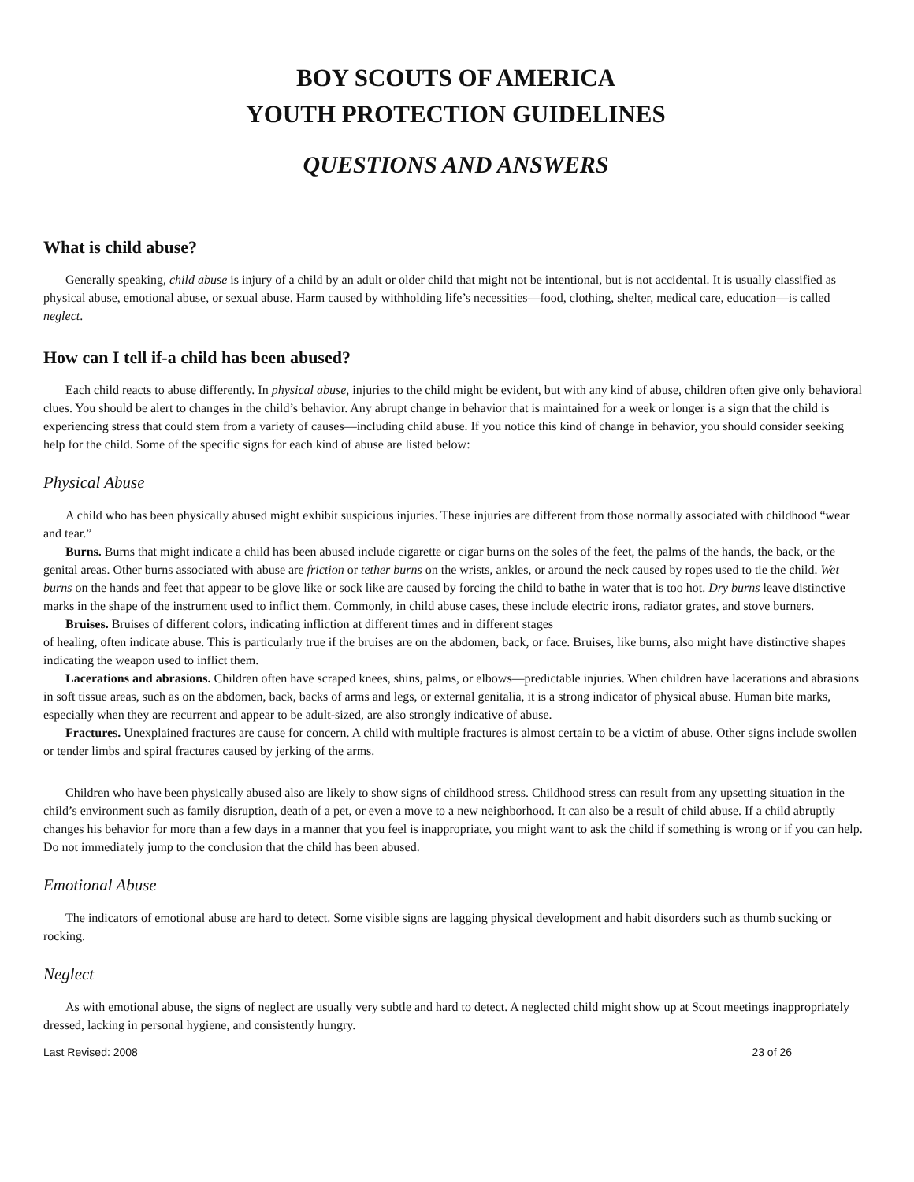BOY SCOUTS OF AMERICA
YOUTH PROTECTION GUIDELINES
QUESTIONS AND ANSWERS
What is child abuse?
Generally speaking, child abuse is injury of a child by an adult or older child that might not be intentional, but is not accidental. It is usually classified as physical abuse, emotional abuse, or sexual abuse. Harm caused by withholding life’s necessities—food, clothing, shelter, medical care, education—is called neglect.
How can I tell if-a child has been abused?
Each child reacts to abuse differently. In physical abuse, injuries to the child might be evident, but with any kind of abuse, children often give only behavioral clues. You should be alert to changes in the child’s behavior. Any abrupt change in behavior that is maintained for a week or longer is a sign that the child is experiencing stress that could stem from a variety of causes—including child abuse. If you notice this kind of change in behavior, you should consider seeking help for the child. Some of the specific signs for each kind of abuse are listed below:
Physical Abuse
A child who has been physically abused might exhibit suspicious injuries. These injuries are different from those normally associated with childhood “wear and tear.”
Burns. Burns that might indicate a child has been abused include cigarette or cigar burns on the soles of the feet, the palms of the hands, the back, or the genital areas. Other burns associated with abuse are friction or tether burns on the wrists, ankles, or around the neck caused by ropes used to tie the child. Wet burns on the hands and feet that appear to be glove like or sock like are caused by forcing the child to bathe in water that is too hot. Dry burns leave distinctive marks in the shape of the instrument used to inflict them. Commonly, in child abuse cases, these include electric irons, radiator grates, and stove burners.
Bruises. Bruises of different colors, indicating infliction at different times and in different stages
of healing, often indicate abuse. This is particularly true if the bruises are on the abdomen, back, or face. Bruises, like burns, also might have distinctive shapes indicating the weapon used to inflict them.
Lacerations and abrasions. Children often have scraped knees, shins, palms, or elbows—predictable injuries. When children have lacerations and abrasions in soft tissue areas, such as on the abdomen, back, backs of arms and legs, or external genitalia, it is a strong indicator of physical abuse. Human bite marks, especially when they are recurrent and appear to be adult-sized, are also strongly indicative of abuse.
Fractures. Unexplained fractures are cause for concern. A child with multiple fractures is almost certain to be a victim of abuse. Other signs include swollen or tender limbs and spiral fractures caused by jerking of the arms.
Children who have been physically abused also are likely to show signs of childhood stress. Childhood stress can result from any upsetting situation in the child’s environment such as family disruption, death of a pet, or even a move to a new neighborhood. It can also be a result of child abuse. If a child abruptly changes his behavior for more than a few days in a manner that you feel is inappropriate, you might want to ask the child if something is wrong or if you can help. Do not immediately jump to the conclusion that the child has been abused.
Emotional Abuse
The indicators of emotional abuse are hard to detect. Some visible signs are lagging physical development and habit disorders such as thumb sucking or rocking.
Neglect
As with emotional abuse, the signs of neglect are usually very subtle and hard to detect. A neglected child might show up at Scout meetings inappropriately dressed, lacking in personal hygiene, and consistently hungry.
Last Revised: 2008 23 of 26